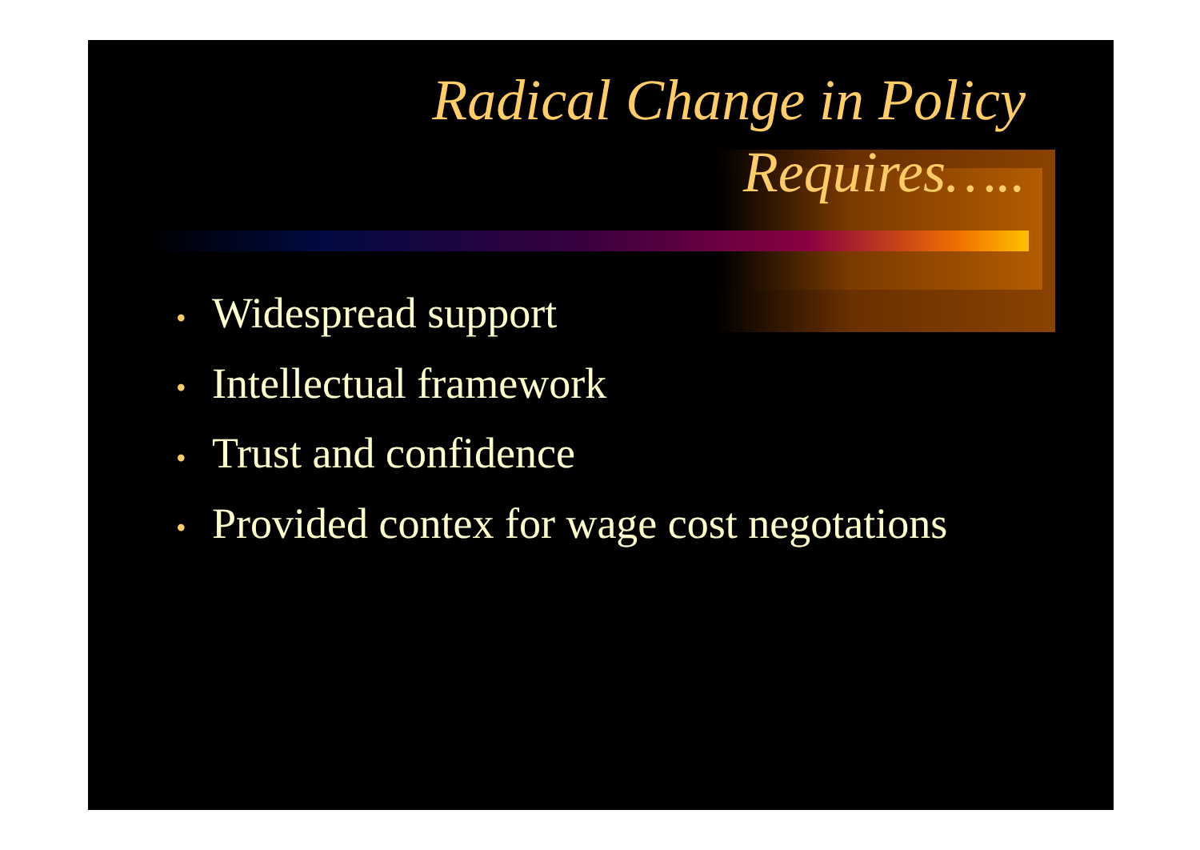Radical Change in Policy
Requires…..
• Widespread support
• Intellectual framework
• Trust and confidence
• Provided contex for wage cost negotations